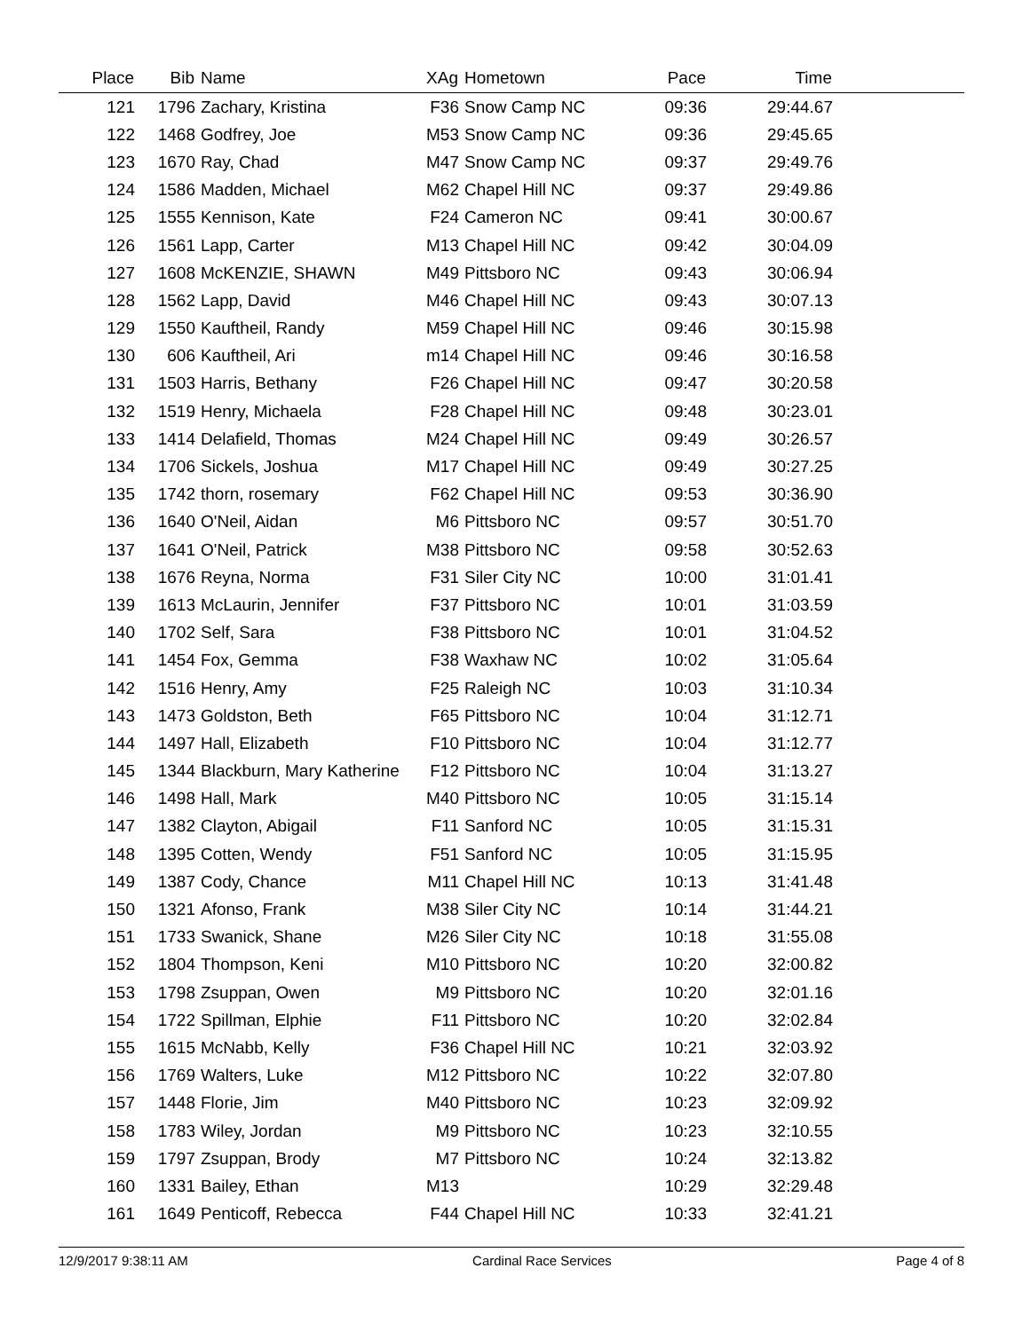| Place | Bib | Name | XAg | Hometown | Pace | Time | |
| --- | --- | --- | --- | --- | --- | --- | --- |
| 121 | 1796 | Zachary, Kristina | F36 | Snow Camp NC | 09:36 | 29:44.67 | |
| 122 | 1468 | Godfrey, Joe | M53 | Snow Camp NC | 09:36 | 29:45.65 | |
| 123 | 1670 | Ray, Chad | M47 | Snow Camp NC | 09:37 | 29:49.76 | |
| 124 | 1586 | Madden, Michael | M62 | Chapel Hill NC | 09:37 | 29:49.86 | |
| 125 | 1555 | Kennison, Kate | F24 | Cameron NC | 09:41 | 30:00.67 | |
| 126 | 1561 | Lapp, Carter | M13 | Chapel Hill NC | 09:42 | 30:04.09 | |
| 127 | 1608 | McKENZIE, SHAWN | M49 | Pittsboro NC | 09:43 | 30:06.94 | |
| 128 | 1562 | Lapp, David | M46 | Chapel Hill NC | 09:43 | 30:07.13 | |
| 129 | 1550 | Kauftheil, Randy | M59 | Chapel Hill NC | 09:46 | 30:15.98 | |
| 130 | 606 | Kauftheil, Ari | m14 | Chapel Hill NC | 09:46 | 30:16.58 | |
| 131 | 1503 | Harris, Bethany | F26 | Chapel Hill NC | 09:47 | 30:20.58 | |
| 132 | 1519 | Henry, Michaela | F28 | Chapel Hill NC | 09:48 | 30:23.01 | |
| 133 | 1414 | Delafield, Thomas | M24 | Chapel Hill NC | 09:49 | 30:26.57 | |
| 134 | 1706 | Sickels, Joshua | M17 | Chapel Hill NC | 09:49 | 30:27.25 | |
| 135 | 1742 | thorn, rosemary | F62 | Chapel Hill NC | 09:53 | 30:36.90 | |
| 136 | 1640 | O'Neil, Aidan | M6 | Pittsboro NC | 09:57 | 30:51.70 | |
| 137 | 1641 | O'Neil, Patrick | M38 | Pittsboro NC | 09:58 | 30:52.63 | |
| 138 | 1676 | Reyna, Norma | F31 | Siler City NC | 10:00 | 31:01.41 | |
| 139 | 1613 | McLaurin, Jennifer | F37 | Pittsboro NC | 10:01 | 31:03.59 | |
| 140 | 1702 | Self, Sara | F38 | Pittsboro NC | 10:01 | 31:04.52 | |
| 141 | 1454 | Fox, Gemma | F38 | Waxhaw NC | 10:02 | 31:05.64 | |
| 142 | 1516 | Henry, Amy | F25 | Raleigh NC | 10:03 | 31:10.34 | |
| 143 | 1473 | Goldston, Beth | F65 | Pittsboro NC | 10:04 | 31:12.71 | |
| 144 | 1497 | Hall, Elizabeth | F10 | Pittsboro NC | 10:04 | 31:12.77 | |
| 145 | 1344 | Blackburn, Mary Katherine | F12 | Pittsboro NC | 10:04 | 31:13.27 | |
| 146 | 1498 | Hall, Mark | M40 | Pittsboro NC | 10:05 | 31:15.14 | |
| 147 | 1382 | Clayton, Abigail | F11 | Sanford NC | 10:05 | 31:15.31 | |
| 148 | 1395 | Cotten, Wendy | F51 | Sanford NC | 10:05 | 31:15.95 | |
| 149 | 1387 | Cody, Chance | M11 | Chapel Hill NC | 10:13 | 31:41.48 | |
| 150 | 1321 | Afonso, Frank | M38 | Siler City NC | 10:14 | 31:44.21 | |
| 151 | 1733 | Swanick, Shane | M26 | Siler City NC | 10:18 | 31:55.08 | |
| 152 | 1804 | Thompson, Keni | M10 | Pittsboro NC | 10:20 | 32:00.82 | |
| 153 | 1798 | Zsuppan, Owen | M9 | Pittsboro NC | 10:20 | 32:01.16 | |
| 154 | 1722 | Spillman, Elphie | F11 | Pittsboro NC | 10:20 | 32:02.84 | |
| 155 | 1615 | McNabb, Kelly | F36 | Chapel Hill NC | 10:21 | 32:03.92 | |
| 156 | 1769 | Walters, Luke | M12 | Pittsboro NC | 10:22 | 32:07.80 | |
| 157 | 1448 | Florie, Jim | M40 | Pittsboro NC | 10:23 | 32:09.92 | |
| 158 | 1783 | Wiley, Jordan | M9 | Pittsboro NC | 10:23 | 32:10.55 | |
| 159 | 1797 | Zsuppan, Brody | M7 | Pittsboro NC | 10:24 | 32:13.82 | |
| 160 | 1331 | Bailey, Ethan | M13 | | 10:29 | 32:29.48 | |
| 161 | 1649 | Penticoff, Rebecca | F44 | Chapel Hill NC | 10:33 | 32:41.21 | |
12/9/2017 9:38:11 AM Cardinal Race Services Page 4 of 8